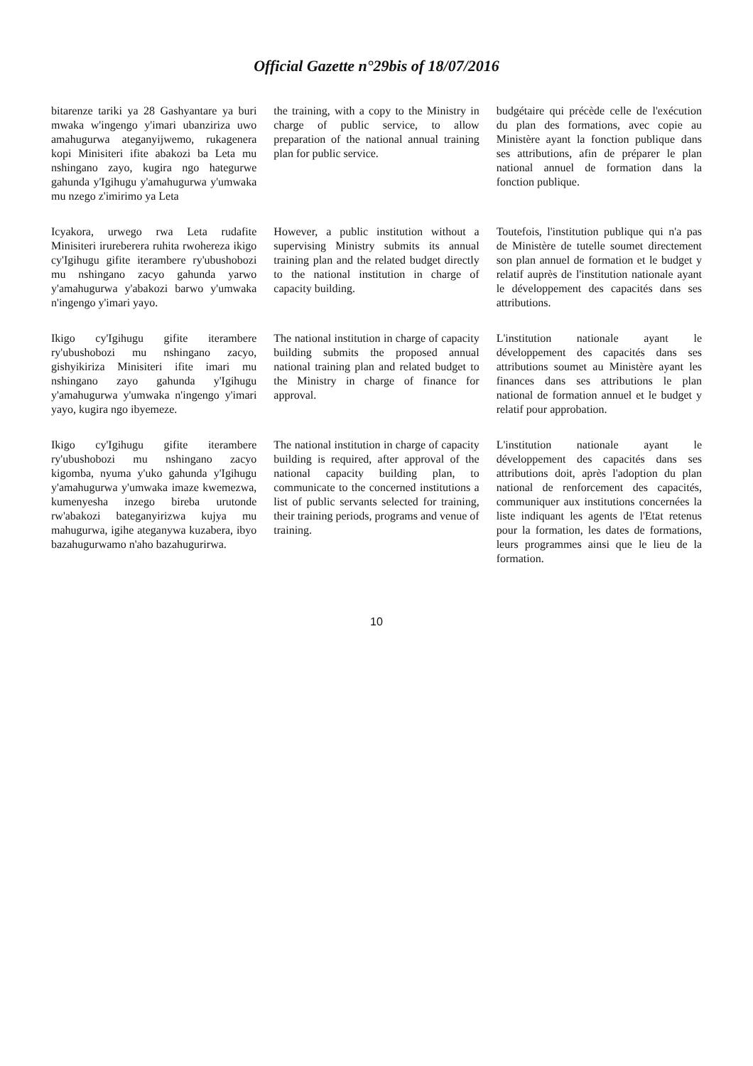Official Gazette n°29bis of 18/07/2016
| bitarenze tariki ya 28 Gashyantare ya buri mwaka w'ingengo y'imari ubanziriza uwo amahugurwa ateganyijwemo, rukagenera kopi Minisiteri ifite abakozi ba Leta mu nshingano zayo, kugira ngo hategurwe gahunda y'Igihugu y'amahugurwa y'umwaka mu nzego z'imirimo ya Leta | the training, with a copy to the Ministry in charge of public service, to allow preparation of the national annual training plan for public service. | budgétaire qui précède celle de l'exécution du plan des formations, avec copie au Ministère ayant la fonction publique dans ses attributions, afin de préparer le plan national annuel de formation dans la fonction publique. |
| Icyakora, urwego rwa Leta rudafite Minisiteri irureberera ruhita rwohereza ikigo cy'Igihugu gifite iterambere ry'ubushobozi mu nshingano zacyo gahunda yarwo y'amahugurwa y'abakozi barwo y'umwaka n'ingengo y'imari yayo. | However, a public institution without a supervising Ministry submits its annual training plan and the related budget directly to the national institution in charge of capacity building. | Toutefois, l'institution publique qui n'a pas de Ministère de tutelle soumet directement son plan annuel de formation et le budget y relatif auprès de l'institution nationale ayant le développement des capacités dans ses attributions. |
| Ikigo cy'Igihugu gifite iterambere ry'ubushobozi mu nshingano zacyo, gishyikiriza Minisiteri ifite imari mu nshingano zayo gahunda y'Igihugu y'amahugurwa y'umwaka n'ingengo y'imari yayo, kugira ngo ibyemeze. | The national institution in charge of capacity building submits the proposed annual national training plan and related budget to the Ministry in charge of finance for approval. | L'institution nationale ayant le développement des capacités dans ses attributions soumet au Ministère ayant les finances dans ses attributions le plan national de formation annuel et le budget y relatif pour approbation. |
| Ikigo cy'Igihugu gifite iterambere ry'ubushobozi mu nshingano zacyo kigomba, nyuma y'uko gahunda y'Igihugu y'amahugurwa y'umwaka imaze kwemezwa, kumenyesha inzego bireba urutonde rw'abakozi bateganyirizwa kujya mu mahugurwa, igihe ateganywa kuzabera, ibyo bazahugurwamo n'aho bazahugurirwa. | The national institution in charge of capacity building is required, after approval of the national capacity building plan, to communicate to the concerned institutions a list of public servants selected for training, their training periods, programs and venue of training. | L'institution nationale ayant le développement des capacités dans ses attributions doit, après l'adoption du plan national de renforcement des capacités, communiquer aux institutions concernées la liste indiquant les agents de l'Etat retenus pour la formation, les dates de formations, leurs programmes ainsi que le lieu de la formation. |
10